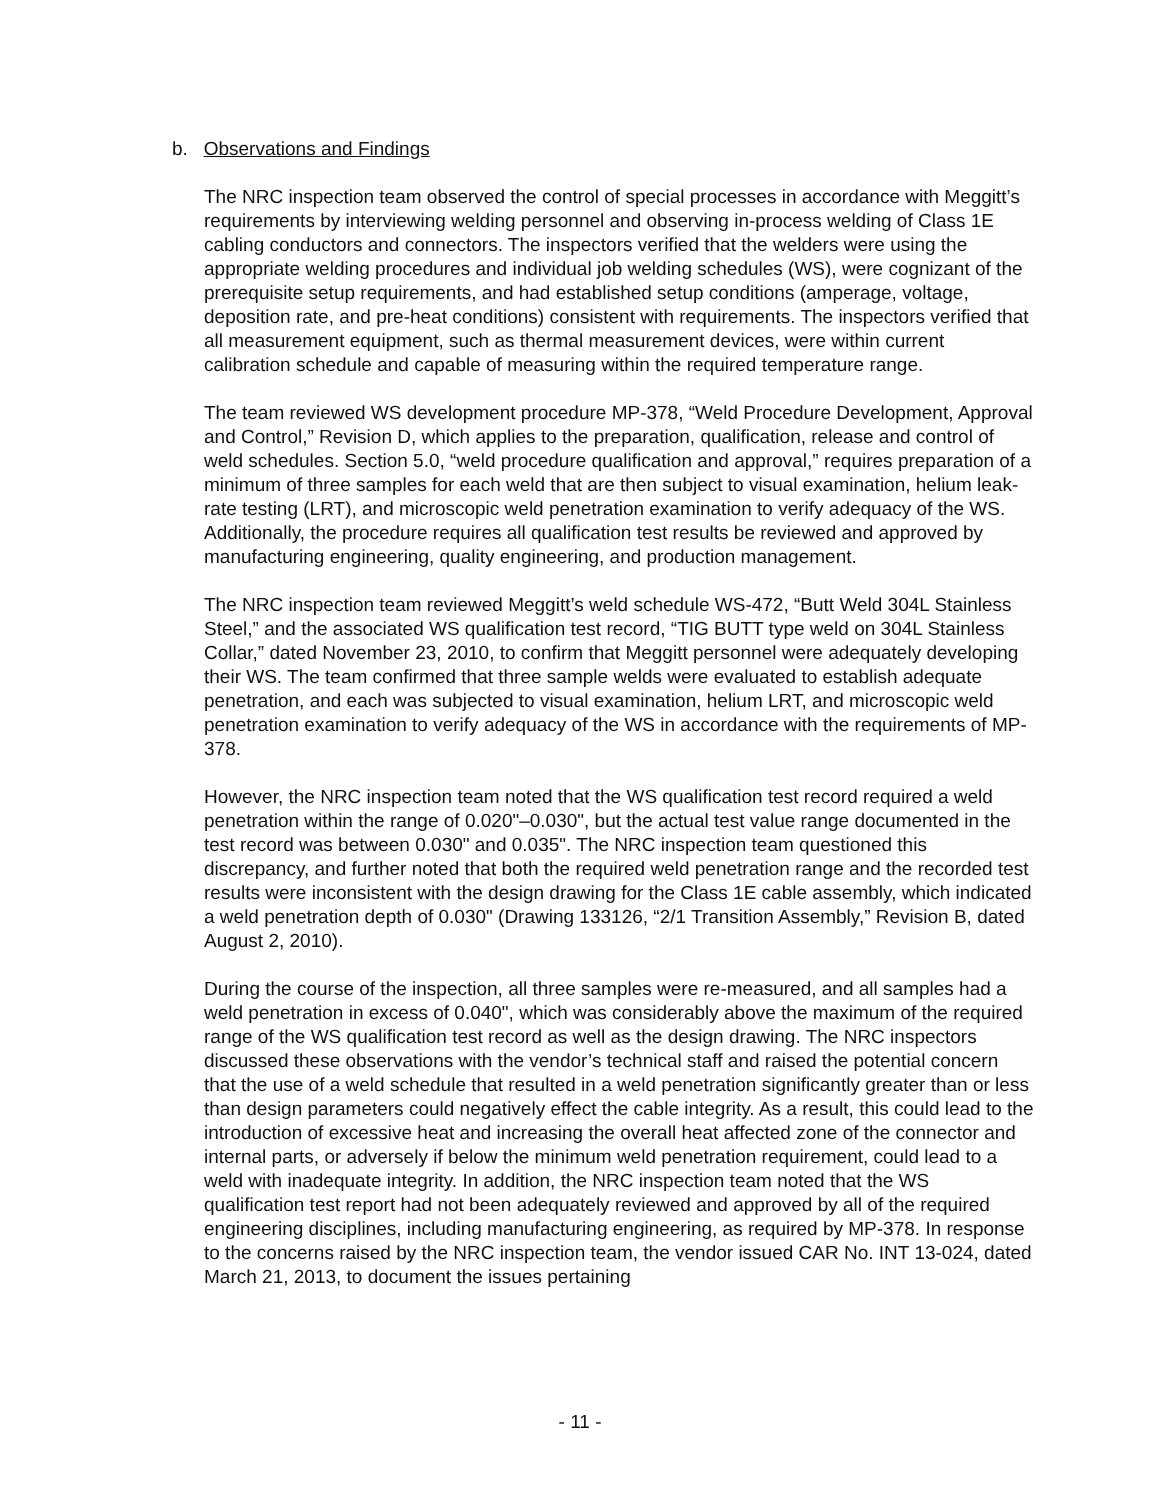b. Observations and Findings
The NRC inspection team observed the control of special processes in accordance with Meggitt’s requirements by interviewing welding personnel and observing in-process welding of Class 1E cabling conductors and connectors. The inspectors verified that the welders were using the appropriate welding procedures and individual job welding schedules (WS), were cognizant of the prerequisite setup requirements, and had established setup conditions (amperage, voltage, deposition rate, and pre-heat conditions) consistent with requirements. The inspectors verified that all measurement equipment, such as thermal measurement devices, were within current calibration schedule and capable of measuring within the required temperature range.
The team reviewed WS development procedure MP-378, “Weld Procedure Development, Approval and Control,” Revision D, which applies to the preparation, qualification, release and control of weld schedules. Section 5.0, “weld procedure qualification and approval,” requires preparation of a minimum of three samples for each weld that are then subject to visual examination, helium leak-rate testing (LRT), and microscopic weld penetration examination to verify adequacy of the WS. Additionally, the procedure requires all qualification test results be reviewed and approved by manufacturing engineering, quality engineering, and production management.
The NRC inspection team reviewed Meggitt’s weld schedule WS-472, “Butt Weld 304L Stainless Steel,” and the associated WS qualification test record, “TIG BUTT type weld on 304L Stainless Collar,” dated November 23, 2010, to confirm that Meggitt personnel were adequately developing their WS. The team confirmed that three sample welds were evaluated to establish adequate penetration, and each was subjected to visual examination, helium LRT, and microscopic weld penetration examination to verify adequacy of the WS in accordance with the requirements of MP-378.
However, the NRC inspection team noted that the WS qualification test record required a weld penetration within the range of 0.020"–0.030", but the actual test value range documented in the test record was between 0.030" and 0.035". The NRC inspection team questioned this discrepancy, and further noted that both the required weld penetration range and the recorded test results were inconsistent with the design drawing for the Class 1E cable assembly, which indicated a weld penetration depth of 0.030" (Drawing 133126, “2/1 Transition Assembly,” Revision B, dated August 2, 2010).
During the course of the inspection, all three samples were re-measured, and all samples had a weld penetration in excess of 0.040", which was considerably above the maximum of the required range of the WS qualification test record as well as the design drawing. The NRC inspectors discussed these observations with the vendor’s technical staff and raised the potential concern that the use of a weld schedule that resulted in a weld penetration significantly greater than or less than design parameters could negatively effect the cable integrity. As a result, this could lead to the introduction of excessive heat and increasing the overall heat affected zone of the connector and internal parts, or adversely if below the minimum weld penetration requirement, could lead to a weld with inadequate integrity. In addition, the NRC inspection team noted that the WS qualification test report had not been adequately reviewed and approved by all of the required engineering disciplines, including manufacturing engineering, as required by MP-378. In response to the concerns raised by the NRC inspection team, the vendor issued CAR No. INT 13-024, dated March 21, 2013, to document the issues pertaining
- 11 -